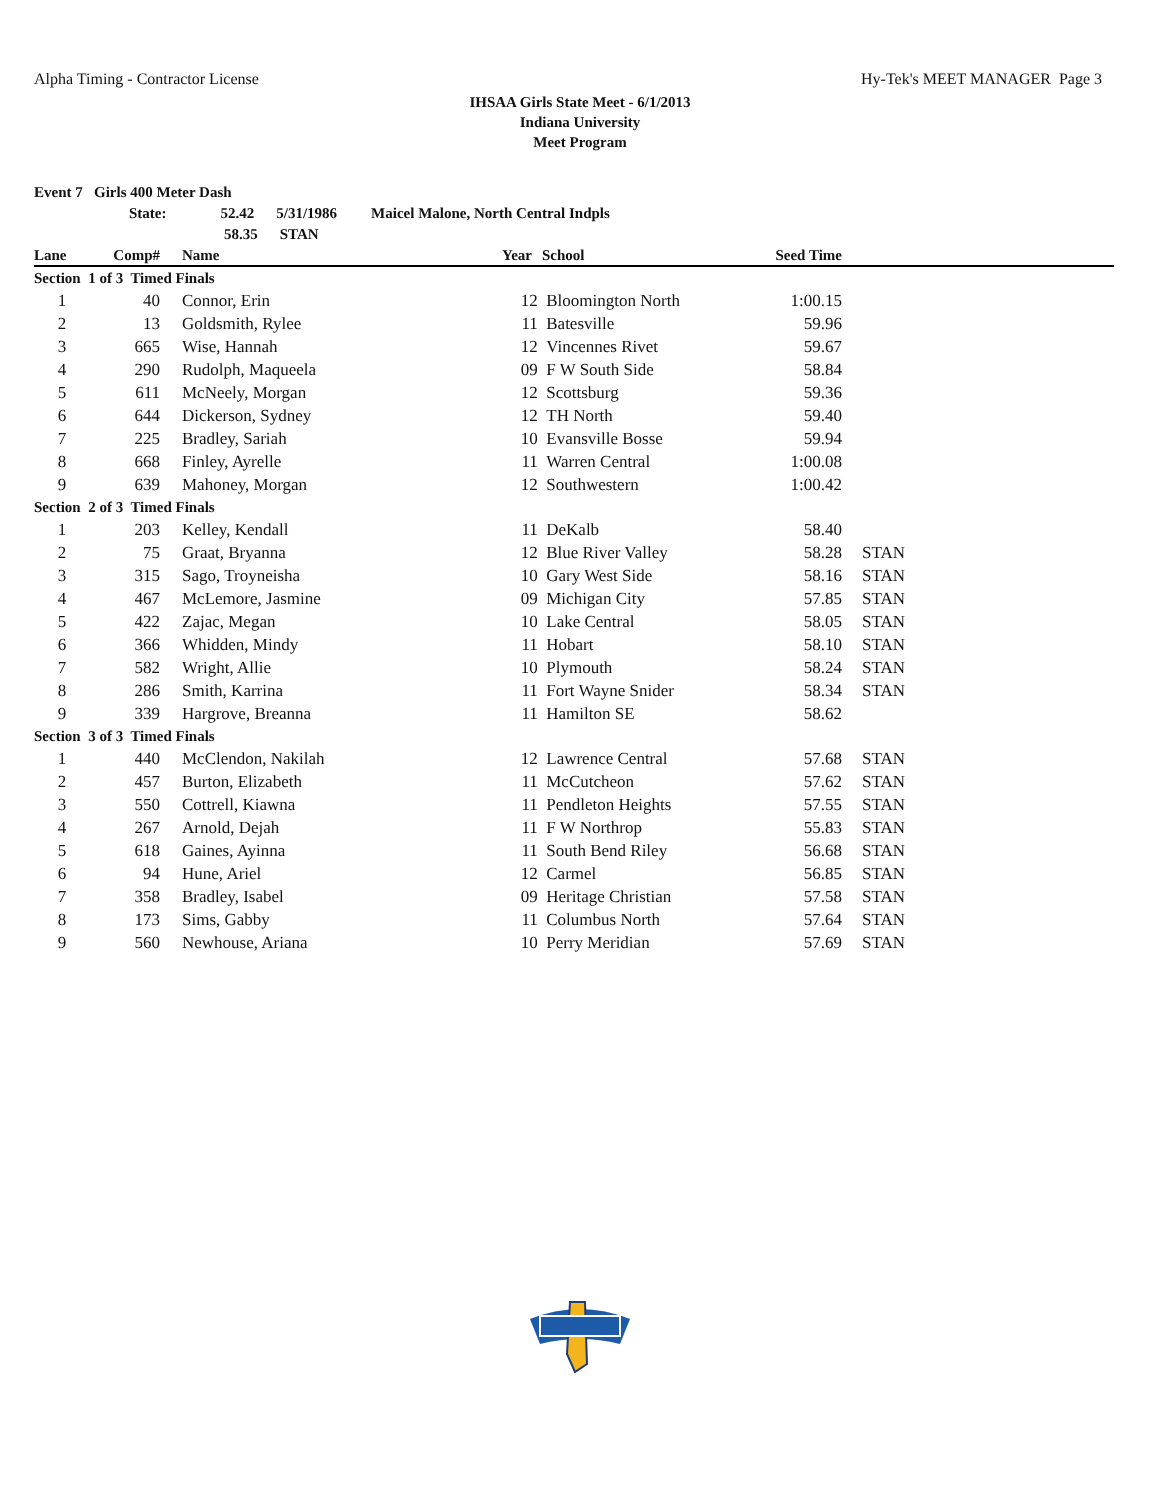Alpha Timing - Contractor License Hy-Tek's MEET MANAGER Page 3
IHSAA Girls State Meet - 6/1/2013
Indiana University
Meet Program
Event 7 Girls 400 Meter Dash
State: 52.42 5/31/1986 Maicel Malone, North Central Indpls
58.35 STAN
| Lane | Comp# | | Name | Year | School | Seed Time | | |
| --- | --- | --- | --- | --- | --- | --- | --- | --- |
| Section 1 of 3 Timed Finals | | | | | | | | |
| 1 | 40 | | Connor, Erin | 12 | Bloomington North | 1:00.15 | | |
| 2 | 13 | | Goldsmith, Rylee | 11 | Batesville | 59.96 | | |
| 3 | 665 | | Wise, Hannah | 12 | Vincennes Rivet | 59.67 | | |
| 4 | 290 | | Rudolph, Maqueela | 09 | F W South Side | 58.84 | | |
| 5 | 611 | | McNeely, Morgan | 12 | Scottsburg | 59.36 | | |
| 6 | 644 | | Dickerson, Sydney | 12 | TH North | 59.40 | | |
| 7 | 225 | | Bradley, Sariah | 10 | Evansville Bosse | 59.94 | | |
| 8 | 668 | | Finley, Ayrelle | 11 | Warren Central | 1:00.08 | | |
| 9 | 639 | | Mahoney, Morgan | 12 | Southwestern | 1:00.42 | | |
| Section 2 of 3 Timed Finals | | | | | | | | |
| 1 | 203 | | Kelley, Kendall | 11 | DeKalb | 58.40 | | |
| 2 | 75 | | Graat, Bryanna | 12 | Blue River Valley | 58.28 | | STAN |
| 3 | 315 | | Sago, Troyneisha | 10 | Gary West Side | 58.16 | | STAN |
| 4 | 467 | | McLemore, Jasmine | 09 | Michigan City | 57.85 | | STAN |
| 5 | 422 | | Zajac, Megan | 10 | Lake Central | 58.05 | | STAN |
| 6 | 366 | | Whidden, Mindy | 11 | Hobart | 58.10 | | STAN |
| 7 | 582 | | Wright, Allie | 10 | Plymouth | 58.24 | | STAN |
| 8 | 286 | | Smith, Karrina | 11 | Fort Wayne Snider | 58.34 | | STAN |
| 9 | 339 | | Hargrove, Breanna | 11 | Hamilton SE | 58.62 | | |
| Section 3 of 3 Timed Finals | | | | | | | | |
| 1 | 440 | | McClendon, Nakilah | 12 | Lawrence Central | 57.68 | | STAN |
| 2 | 457 | | Burton, Elizabeth | 11 | McCutcheon | 57.62 | | STAN |
| 3 | 550 | | Cottrell, Kiawna | 11 | Pendleton Heights | 57.55 | | STAN |
| 4 | 267 | | Arnold, Dejah | 11 | F W Northrop | 55.83 | | STAN |
| 5 | 618 | | Gaines, Ayinna | 11 | South Bend Riley | 56.68 | | STAN |
| 6 | 94 | | Hune, Ariel | 12 | Carmel | 56.85 | | STAN |
| 7 | 358 | | Bradley, Isabel | 09 | Heritage Christian | 57.58 | | STAN |
| 8 | 173 | | Sims, Gabby | 11 | Columbus North | 57.64 | | STAN |
| 9 | 560 | | Newhouse, Ariana | 10 | Perry Meridian | 57.69 | | STAN |